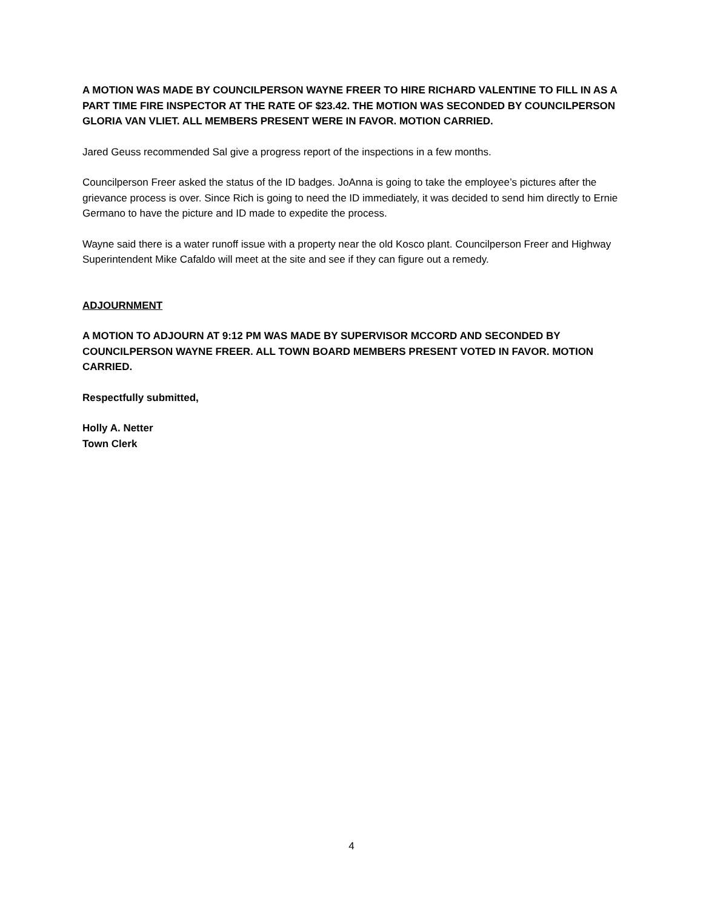A MOTION WAS MADE BY COUNCILPERSON WAYNE FREER TO HIRE RICHARD VALENTINE TO FILL IN AS A PART TIME FIRE INSPECTOR AT THE RATE OF $23.42. THE MOTION WAS SECONDED BY COUNCILPERSON GLORIA VAN VLIET. ALL MEMBERS PRESENT WERE IN FAVOR. MOTION CARRIED.
Jared Geuss recommended Sal give a progress report of the inspections in a few months.
Councilperson Freer asked the status of the ID badges. JoAnna is going to take the employee’s pictures after the grievance process is over. Since Rich is going to need the ID immediately, it was decided to send him directly to Ernie Germano to have the picture and ID made to expedite the process.
Wayne said there is a water runoff issue with a property near the old Kosco plant. Councilperson Freer and Highway Superintendent Mike Cafaldo will meet at the site and see if they can figure out a remedy.
ADJOURNMENT
A MOTION TO ADJOURN AT 9:12 PM WAS MADE BY SUPERVISOR MCCORD AND SECONDED BY COUNCILPERSON WAYNE FREER. ALL TOWN BOARD MEMBERS PRESENT VOTED IN FAVOR. MOTION CARRIED.
Respectfully submitted,
Holly A. Netter
Town Clerk
4